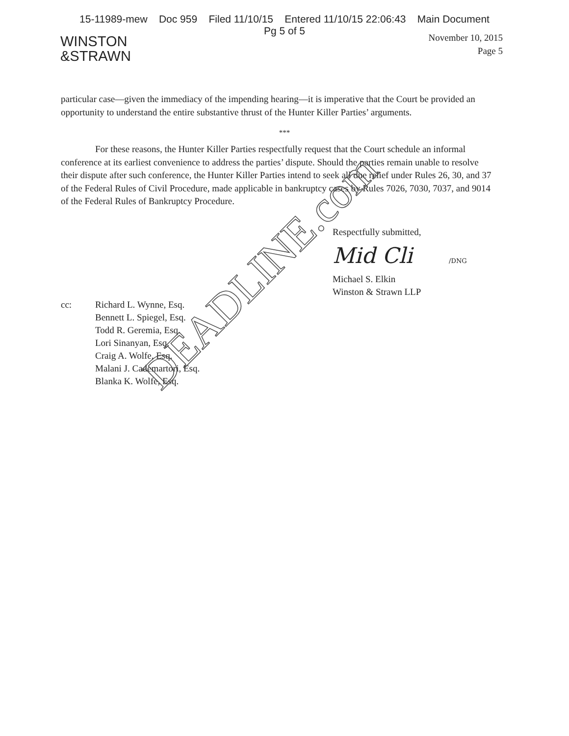15-11989-mew Doc 959 Filed 11/10/15 Entered 11/10/15 22:06:43 Main Document
Pg 5 of 5
WINSTON
&STRAWN
November 10, 2015
Page 5
particular case—given the immediacy of the impending hearing—it is imperative that the Court be provided an opportunity to understand the entire substantive thrust of the Hunter Killer Parties’ arguments.
***
For these reasons, the Hunter Killer Parties respectfully request that the Court schedule an informal conference at its earliest convenience to address the parties’ dispute. Should the parties remain unable to resolve their dispute after such conference, the Hunter Killer Parties intend to seek all due relief under Rules 26, 30, and 37 of the Federal Rules of Civil Procedure, made applicable in bankruptcy cases by Rules 7026, 7030, 7037, and 9014 of the Federal Rules of Bankruptcy Procedure.
Respectfully submitted,
Mid Cli /DNG
Michael S. Elkin
Winston & Strawn LLP
cc: Richard L. Wynne, Esq.
Bennett L. Spiegel, Esq.
Todd R. Geremia, Esq.
Lori Sinanyan, Esq.
Craig A. Wolfe, Esq.
Malani J. Cademartori, Esq.
Blanka K. Wolfe, Esq.
DEADLINE.com